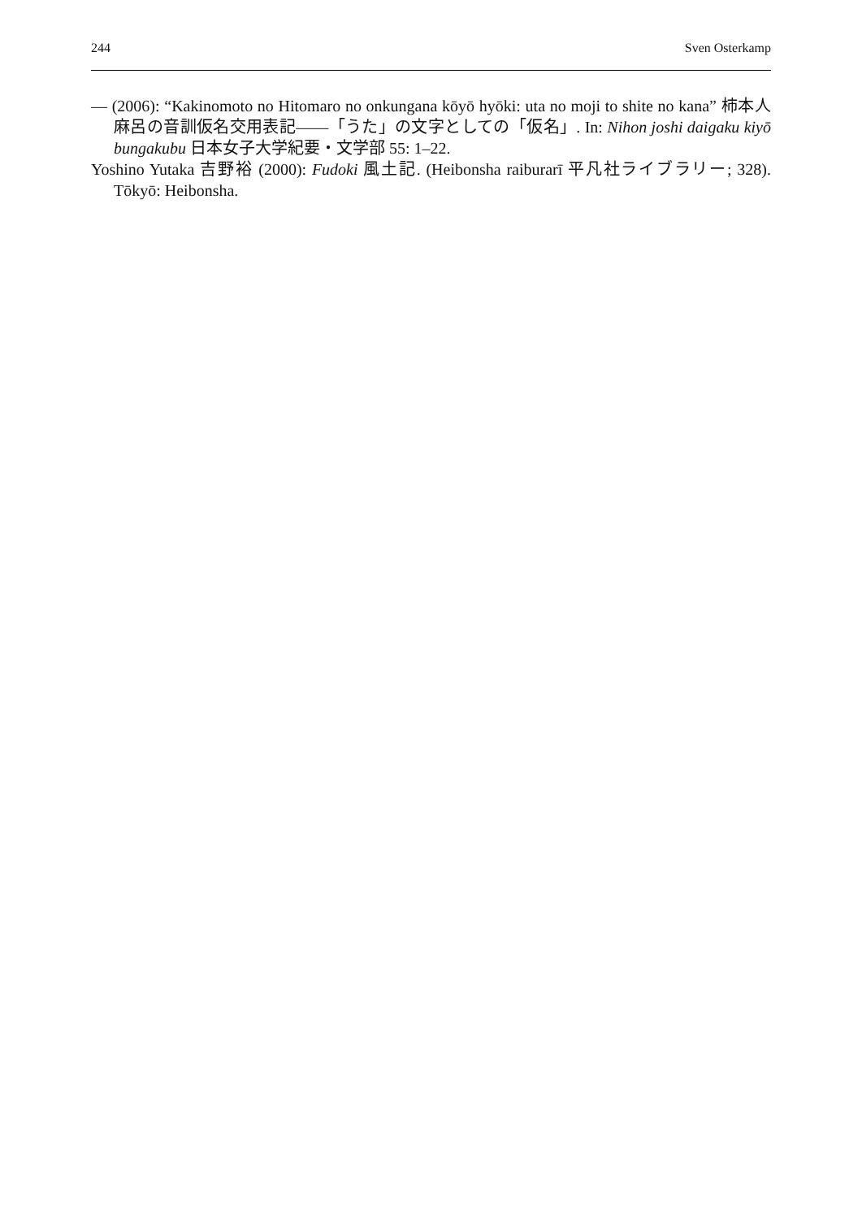244 Sven Osterkamp
— (2006): “Kakinomoto no Hitomaro no onkungana kōyō hyōki: uta no moji to shite no kana” 柿本人麻呂の音訓仮名交用表記——「うた」の文字としての「仮名」. In: Nihon joshi daigaku kiyō bungakubu 日本女子大学紀要・文学部 55: 1–22.
Yoshino Yutaka 吉野裕 (2000): Fudoki 風土記. (Heibonsha raiburarī 平凡社ライブラリー; 328). Tōkyō: Heibonsha.